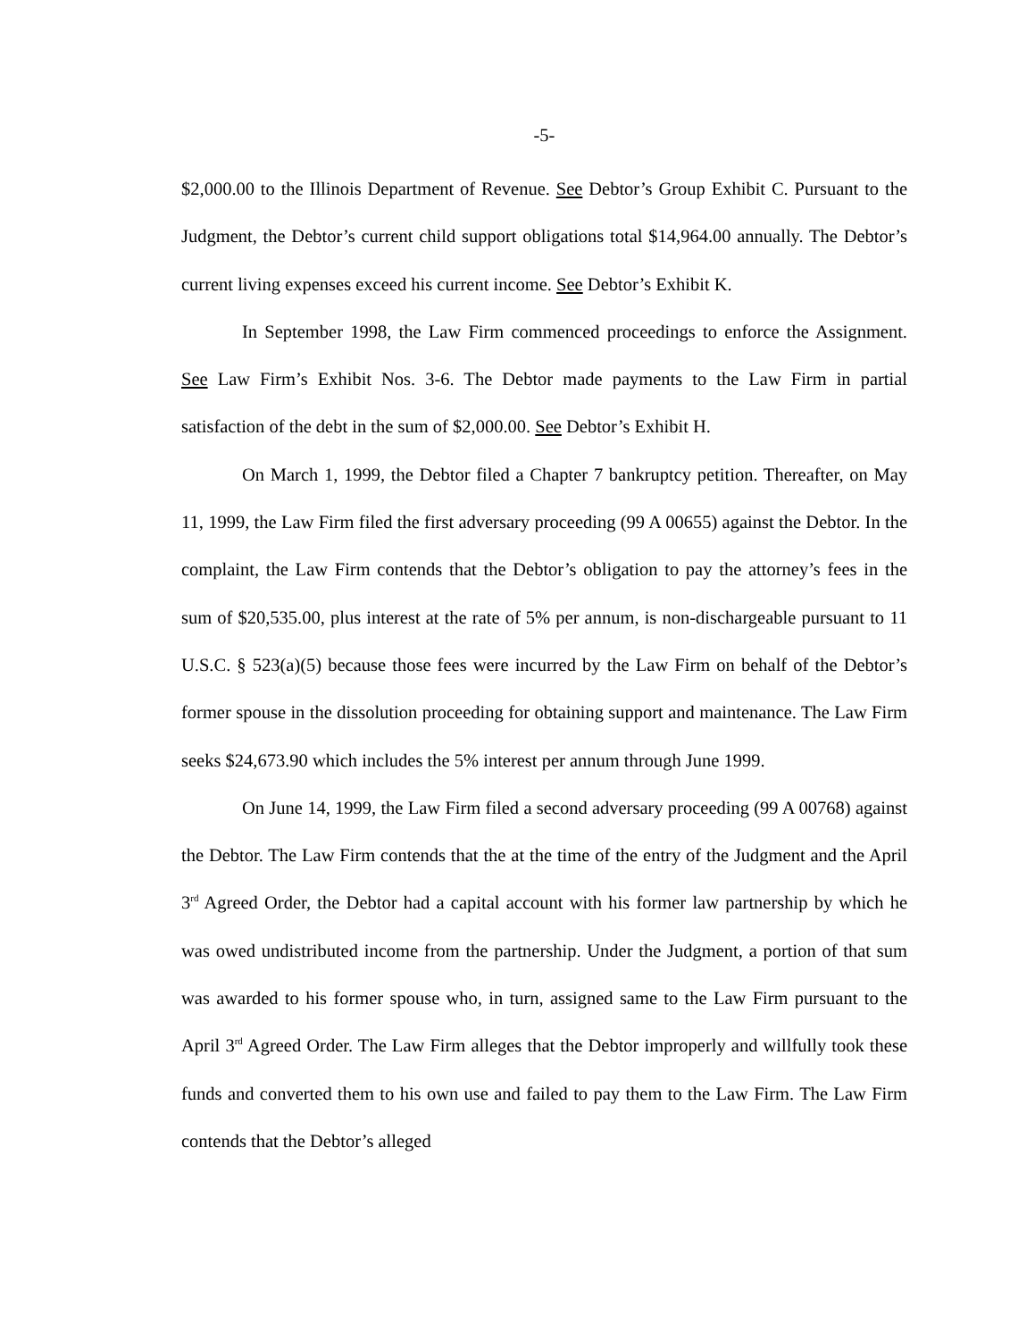-5-
$2,000.00 to the Illinois Department of Revenue. See Debtor’s Group Exhibit C. Pursuant to the Judgment, the Debtor’s current child support obligations total $14,964.00 annually. The Debtor’s current living expenses exceed his current income. See Debtor’s Exhibit K.
In September 1998, the Law Firm commenced proceedings to enforce the Assignment. See Law Firm’s Exhibit Nos. 3-6. The Debtor made payments to the Law Firm in partial satisfaction of the debt in the sum of $2,000.00. See Debtor’s Exhibit H.
On March 1, 1999, the Debtor filed a Chapter 7 bankruptcy petition. Thereafter, on May 11, 1999, the Law Firm filed the first adversary proceeding (99 A 00655) against the Debtor. In the complaint, the Law Firm contends that the Debtor’s obligation to pay the attorney’s fees in the sum of $20,535.00, plus interest at the rate of 5% per annum, is non-dischargeable pursuant to 11 U.S.C. § 523(a)(5) because those fees were incurred by the Law Firm on behalf of the Debtor’s former spouse in the dissolution proceeding for obtaining support and maintenance. The Law Firm seeks $24,673.90 which includes the 5% interest per annum through June 1999.
On June 14, 1999, the Law Firm filed a second adversary proceeding (99 A 00768) against the Debtor. The Law Firm contends that the at the time of the entry of the Judgment and the April 3<sup>rd</sup> Agreed Order, the Debtor had a capital account with his former law partnership by which he was owed undistributed income from the partnership. Under the Judgment, a portion of that sum was awarded to his former spouse who, in turn, assigned same to the Law Firm pursuant to the April 3<sup>rd</sup> Agreed Order. The Law Firm alleges that the Debtor improperly and willfully took these funds and converted them to his own use and failed to pay them to the Law Firm. The Law Firm contends that the Debtor’s alleged